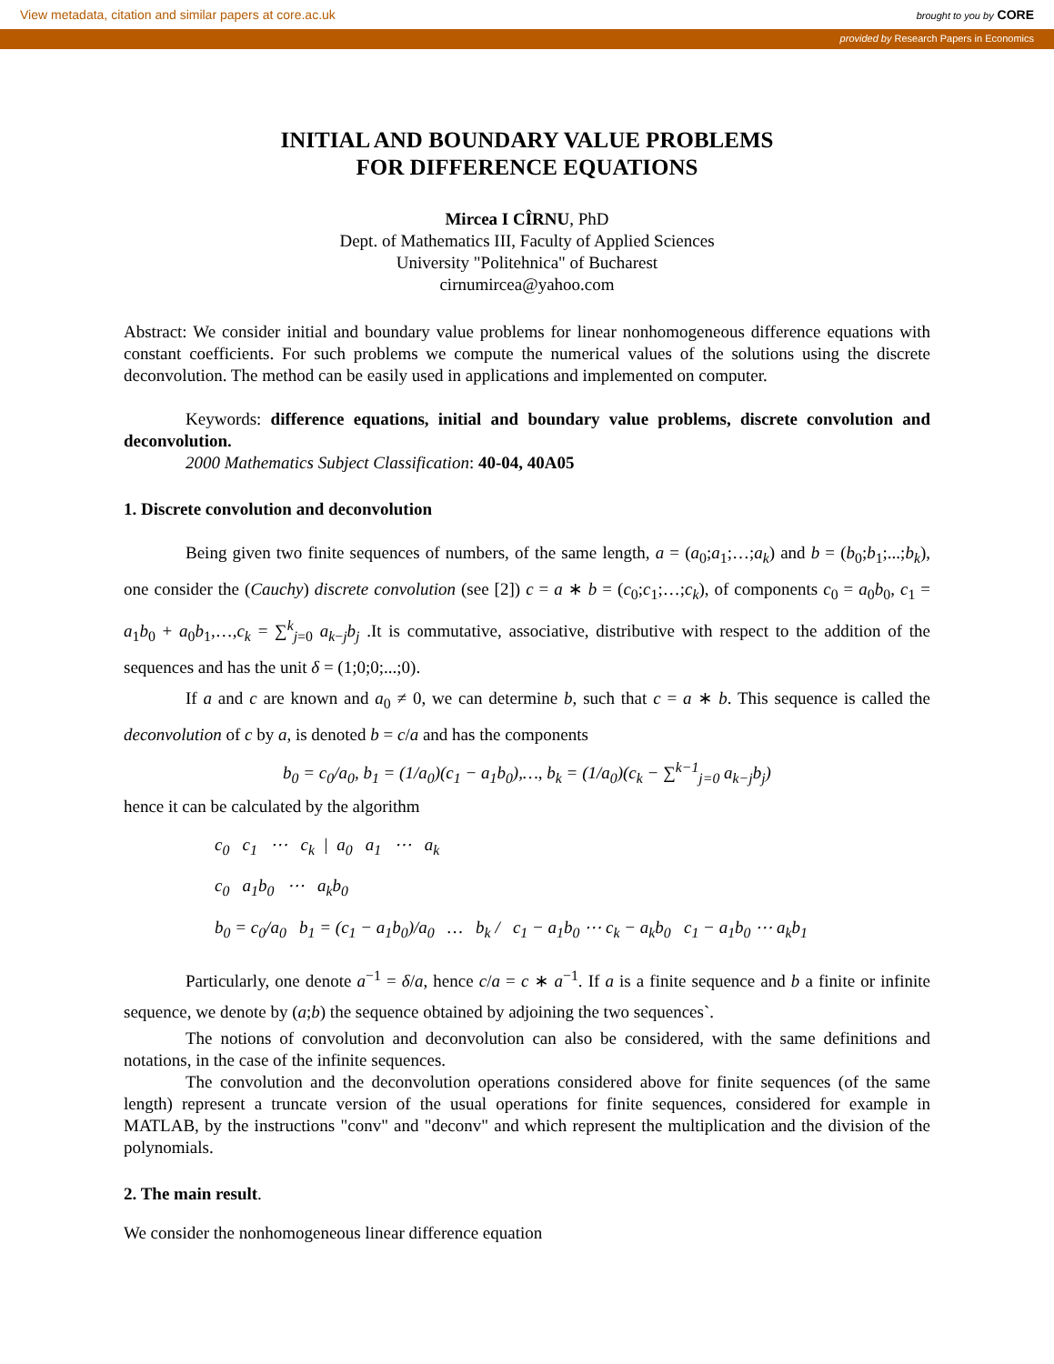View metadata, citation and similar papers at core.ac.uk brought to you by CORE
provided by Research Papers in Economics
INITIAL AND BOUNDARY VALUE PROBLEMS
FOR DIFFERENCE EQUATIONS
Mircea I CÎRNU, PhD
Dept. of Mathematics III, Faculty of Applied Sciences
University "Politehnica" of Bucharest
cirnumircea@yahoo.com
Abstract: We consider initial and boundary value problems for linear nonhomogeneous difference equations with constant coefficients. For such problems we compute the numerical values of the solutions using the discrete deconvolution. The method can be easily used in applications and implemented on computer.
Keywords: difference equations, initial and boundary value problems, discrete convolution and deconvolution.
2000 Mathematics Subject Classification: 40-04, 40A05
1. Discrete convolution and deconvolution
Being given two finite sequences of numbers, of the same length, a = (a<sub>0</sub>;a<sub>1</sub>;…;a<sub>k</sub>) and b = (b<sub>0</sub>;b<sub>1</sub>;...;b<sub>k</sub>), one consider the (Cauchy) discrete convolution (see [2]) c = a ∗ b = (c<sub>0</sub>;c<sub>1</sub>;…;c<sub>k</sub>), of components c<sub>0</sub> = a<sub>0</sub>b<sub>0</sub>, c<sub>1</sub> = a<sub>1</sub>b<sub>0</sub> + a<sub>0</sub>b<sub>1</sub>,…,c<sub>k</sub> = ∑<sup>k</sup><sub>j=0</sub> a<sub>k−j</sub>b<sub>j</sub> .It is commutative, associative, distributive with respect to the addition of the sequences and has the unit δ = (1;0;0;...;0).
If a and c are known and a<sub>0</sub> ≠ 0, we can determine b, such that c = a ∗ b. This sequence is called the deconvolution of c by a, is denoted b = c/a and has the components
b<sub>0</sub> = c<sub>0</sub>/a<sub>0</sub>, b<sub>1</sub> = (1/a<sub>0</sub>)(c<sub>1</sub> − a<sub>1</sub>b<sub>0</sub>),…, b<sub>k</sub> = (1/a<sub>0</sub>)(c<sub>k</sub> − ∑<sup>k−1</sup><sub>j=0</sub> a<sub>k−j</sub>b<sub>j</sub>)
hence it can be calculated by the algorithm
c<sub>0</sub> c<sub>1</sub> ⋯ c<sub>k</sub> | a<sub>0</sub> a<sub>1</sub> ⋯ a<sub>k</sub>
c<sub>0</sub> a<sub>1</sub>b<sub>0</sub> ⋯ a<sub>k</sub>b<sub>0</sub>
b<sub>0</sub> = c<sub>0</sub>/a<sub>0</sub> b<sub>1</sub> = (c<sub>1</sub> − a<sub>1</sub>b<sub>0</sub>)/a<sub>0</sub> … b<sub>k</sub> / c<sub>1</sub> − a<sub>1</sub>b<sub>0</sub> ⋯ c<sub>k</sub> − a<sub>k</sub>b<sub>0</sub> c<sub>1</sub> − a<sub>1</sub>b<sub>0</sub> ⋯ a<sub>k</sub>b<sub>1</sub>
Particularly, one denote a<sup>−1</sup> = δ/a, hence c/a = c ∗ a<sup>−1</sup>. If a is a finite sequence and b a finite or infinite sequence, we denote by (a;b) the sequence obtained by adjoining the two sequences`.
The notions of convolution and deconvolution can also be considered, with the same definitions and notations, in the case of the infinite sequences.
The convolution and the deconvolution operations considered above for finite sequences (of the same length) represent a truncate version of the usual operations for finite sequences, considered for example in MATLAB, by the instructions "conv" and "deconv" and which represent the multiplication and the division of the polynomials.
2. The main result.
We consider the nonhomogeneous linear difference equation